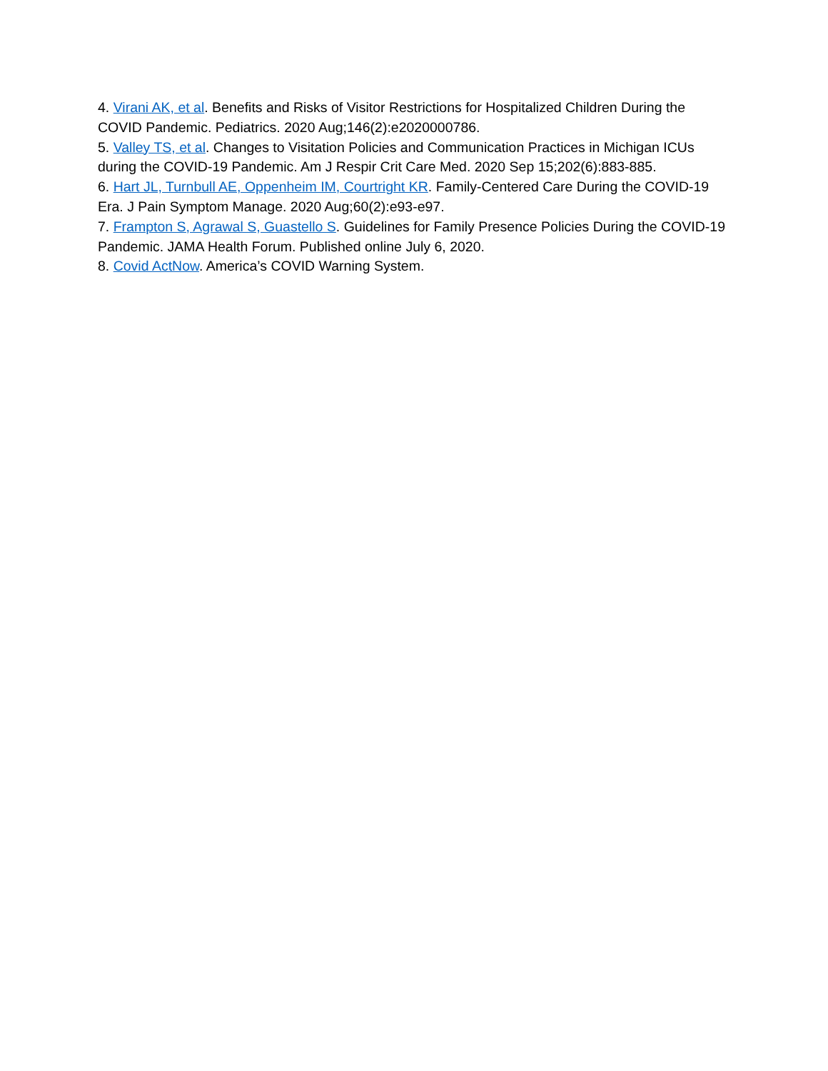4. Virani AK, et al. Benefits and Risks of Visitor Restrictions for Hospitalized Children During the COVID Pandemic. Pediatrics. 2020 Aug;146(2):e2020000786.
5. Valley TS, et al. Changes to Visitation Policies and Communication Practices in Michigan ICUs during the COVID-19 Pandemic. Am J Respir Crit Care Med. 2020 Sep 15;202(6):883-885.
6. Hart JL, Turnbull AE, Oppenheim IM, Courtright KR. Family-Centered Care During the COVID-19 Era. J Pain Symptom Manage. 2020 Aug;60(2):e93-e97.
7. Frampton S, Agrawal S, Guastello S. Guidelines for Family Presence Policies During the COVID-19 Pandemic. JAMA Health Forum. Published online July 6, 2020.
8. Covid ActNow. America’s COVID Warning System.